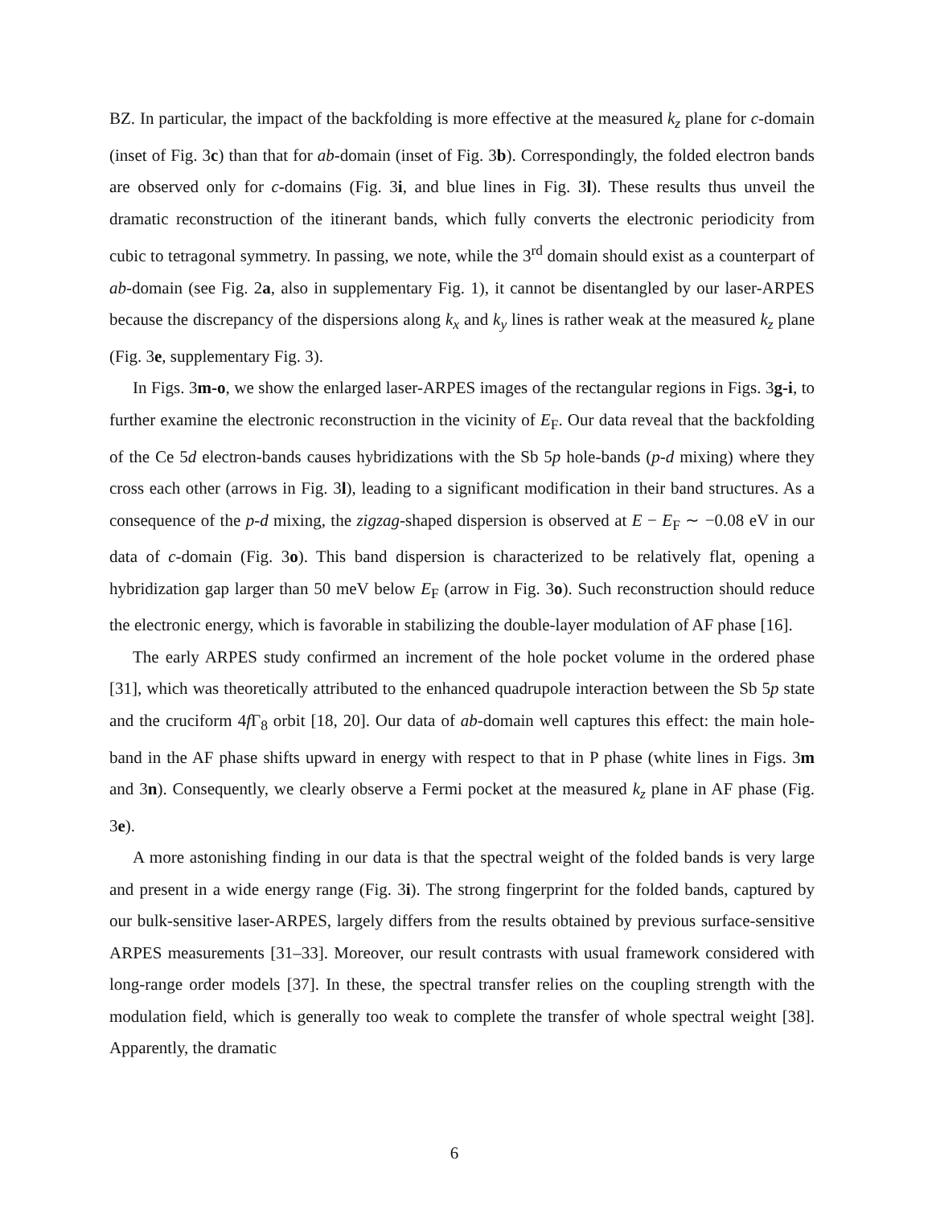BZ. In particular, the impact of the backfolding is more effective at the measured k<sub>z</sub> plane for c-domain (inset of Fig. 3c) than that for ab-domain (inset of Fig. 3b). Correspondingly, the folded electron bands are observed only for c-domains (Fig. 3i, and blue lines in Fig. 3l). These results thus unveil the dramatic reconstruction of the itinerant bands, which fully converts the electronic periodicity from cubic to tetragonal symmetry. In passing, we note, while the 3<sup>rd</sup> domain should exist as a counterpart of ab-domain (see Fig. 2a, also in supplementary Fig. 1), it cannot be disentangled by our laser-ARPES because the discrepancy of the dispersions along k<sub>x</sub> and k<sub>y</sub> lines is rather weak at the measured k<sub>z</sub> plane (Fig. 3e, supplementary Fig. 3).
In Figs. 3m-o, we show the enlarged laser-ARPES images of the rectangular regions in Figs. 3g-i, to further examine the electronic reconstruction in the vicinity of E<sub>F</sub>. Our data reveal that the backfolding of the Ce 5d electron-bands causes hybridizations with the Sb 5p hole-bands (p-d mixing) where they cross each other (arrows in Fig. 3l), leading to a significant modification in their band structures. As a consequence of the p-d mixing, the zigzag-shaped dispersion is observed at E − E<sub>F</sub> ∼ −0.08 eV in our data of c-domain (Fig. 3o). This band dispersion is characterized to be relatively flat, opening a hybridization gap larger than 50 meV below E<sub>F</sub> (arrow in Fig. 3o). Such reconstruction should reduce the electronic energy, which is favorable in stabilizing the double-layer modulation of AF phase [16].
The early ARPES study confirmed an increment of the hole pocket volume in the ordered phase [31], which was theoretically attributed to the enhanced quadrupole interaction between the Sb 5p state and the cruciform 4f Γ<sub>8</sub> orbit [18, 20]. Our data of ab-domain well captures this effect: the main hole-band in the AF phase shifts upward in energy with respect to that in P phase (white lines in Figs. 3m and 3n). Consequently, we clearly observe a Fermi pocket at the measured k<sub>z</sub> plane in AF phase (Fig. 3e).
A more astonishing finding in our data is that the spectral weight of the folded bands is very large and present in a wide energy range (Fig. 3i). The strong fingerprint for the folded bands, captured by our bulk-sensitive laser-ARPES, largely differs from the results obtained by previous surface-sensitive ARPES measurements [31–33]. Moreover, our result contrasts with usual framework considered with long-range order models [37]. In these, the spectral transfer relies on the coupling strength with the modulation field, which is generally too weak to complete the transfer of whole spectral weight [38]. Apparently, the dramatic
6